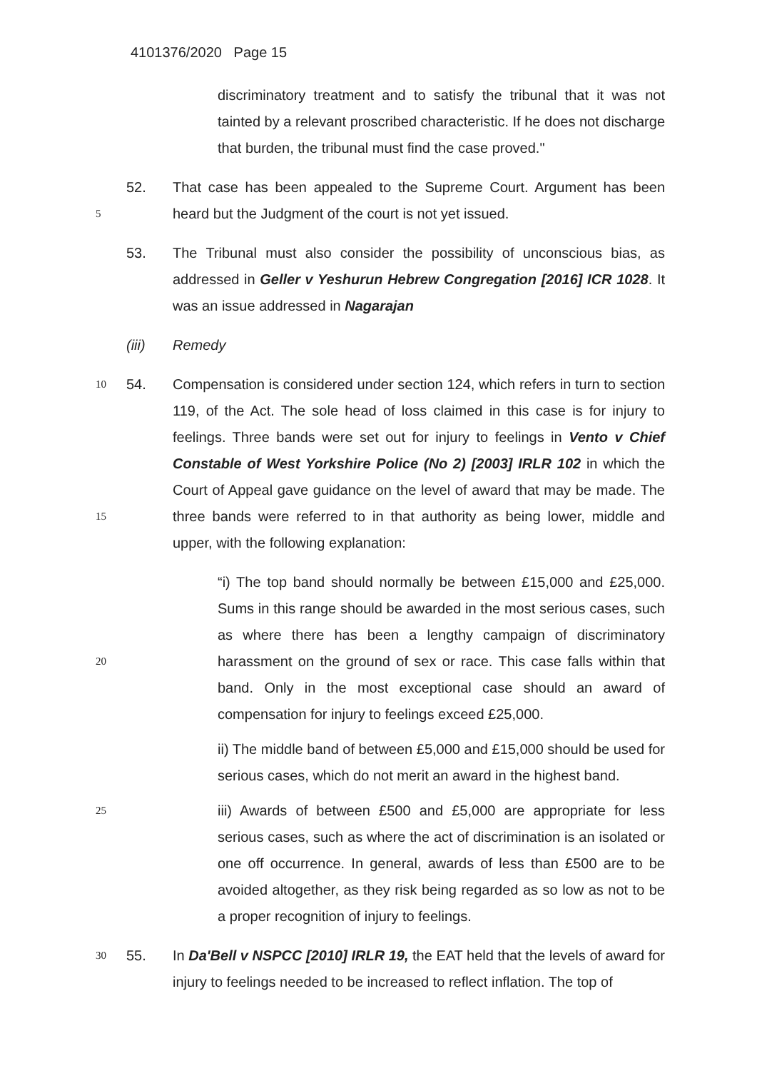4101376/2020 Page 15
discriminatory treatment and to satisfy the tribunal that it was not tainted by a relevant proscribed characteristic. If he does not discharge that burden, the tribunal must find the case proved."
5
52. That case has been appealed to the Supreme Court. Argument has been heard but the Judgment of the court is not yet issued.
53. The Tribunal must also consider the possibility of unconscious bias, as addressed in Geller v Yeshurun Hebrew Congregation [2016] ICR 1028. It was an issue addressed in Nagarajan
(iii) Remedy
10
15
54. Compensation is considered under section 124, which refers in turn to section 119, of the Act. The sole head of loss claimed in this case is for injury to feelings. Three bands were set out for injury to feelings in Vento v Chief Constable of West Yorkshire Police (No 2) [2003] IRLR 102 in which the Court of Appeal gave guidance on the level of award that may be made. The three bands were referred to in that authority as being lower, middle and upper, with the following explanation:
20
“i) The top band should normally be between £15,000 and £25,000. Sums in this range should be awarded in the most serious cases, such as where there has been a lengthy campaign of discriminatory harassment on the ground of sex or race. This case falls within that band. Only in the most exceptional case should an award of compensation for injury to feelings exceed £25,000.
ii) The middle band of between £5,000 and £15,000 should be used for serious cases, which do not merit an award in the highest band.
25
iii) Awards of between £500 and £5,000 are appropriate for less serious cases, such as where the act of discrimination is an isolated or one off occurrence. In general, awards of less than £500 are to be avoided altogether, as they risk being regarded as so low as not to be a proper recognition of injury to feelings.
30
55. In Da'Bell v NSPCC [2010] IRLR 19, the EAT held that the levels of award for injury to feelings needed to be increased to reflect inflation. The top of